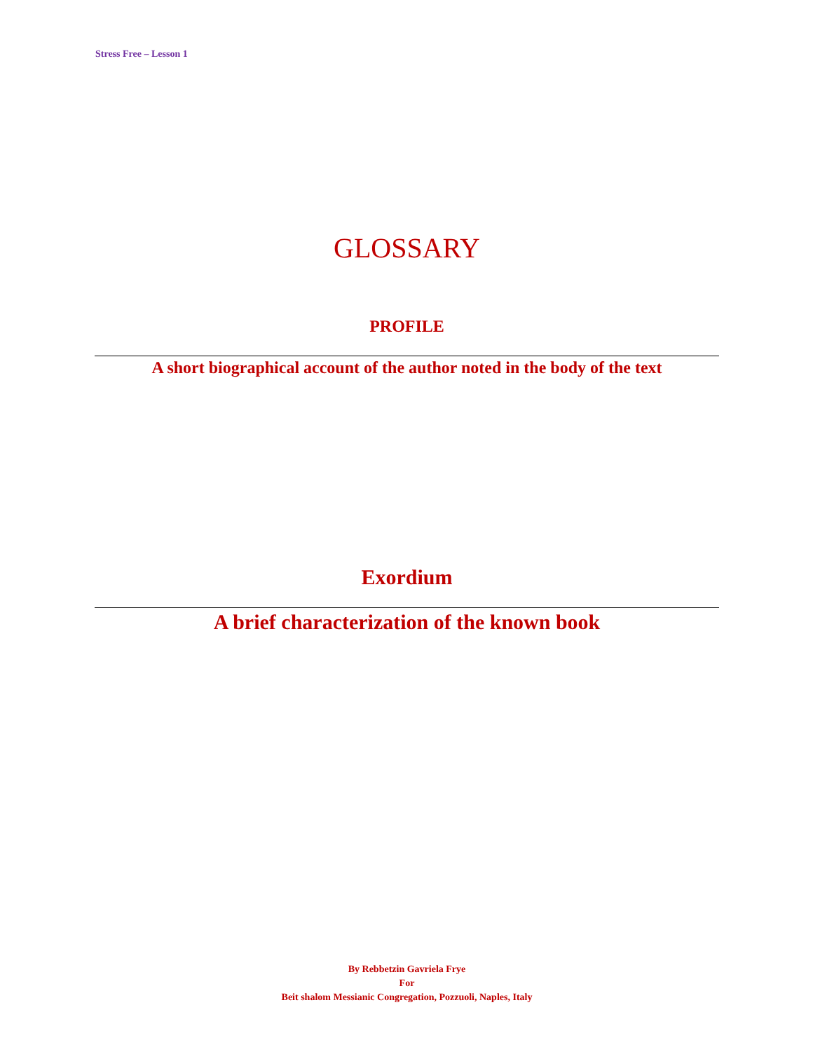Stress Free – Lesson 1
GLOSSARY
PROFILE
A short biographical account of the author noted in the body of the text
Exordium
A brief characterization of the known book
By Rebbetzin Gavriela Frye
For
Beit shalom Messianic Congregation, Pozzuoli, Naples, Italy